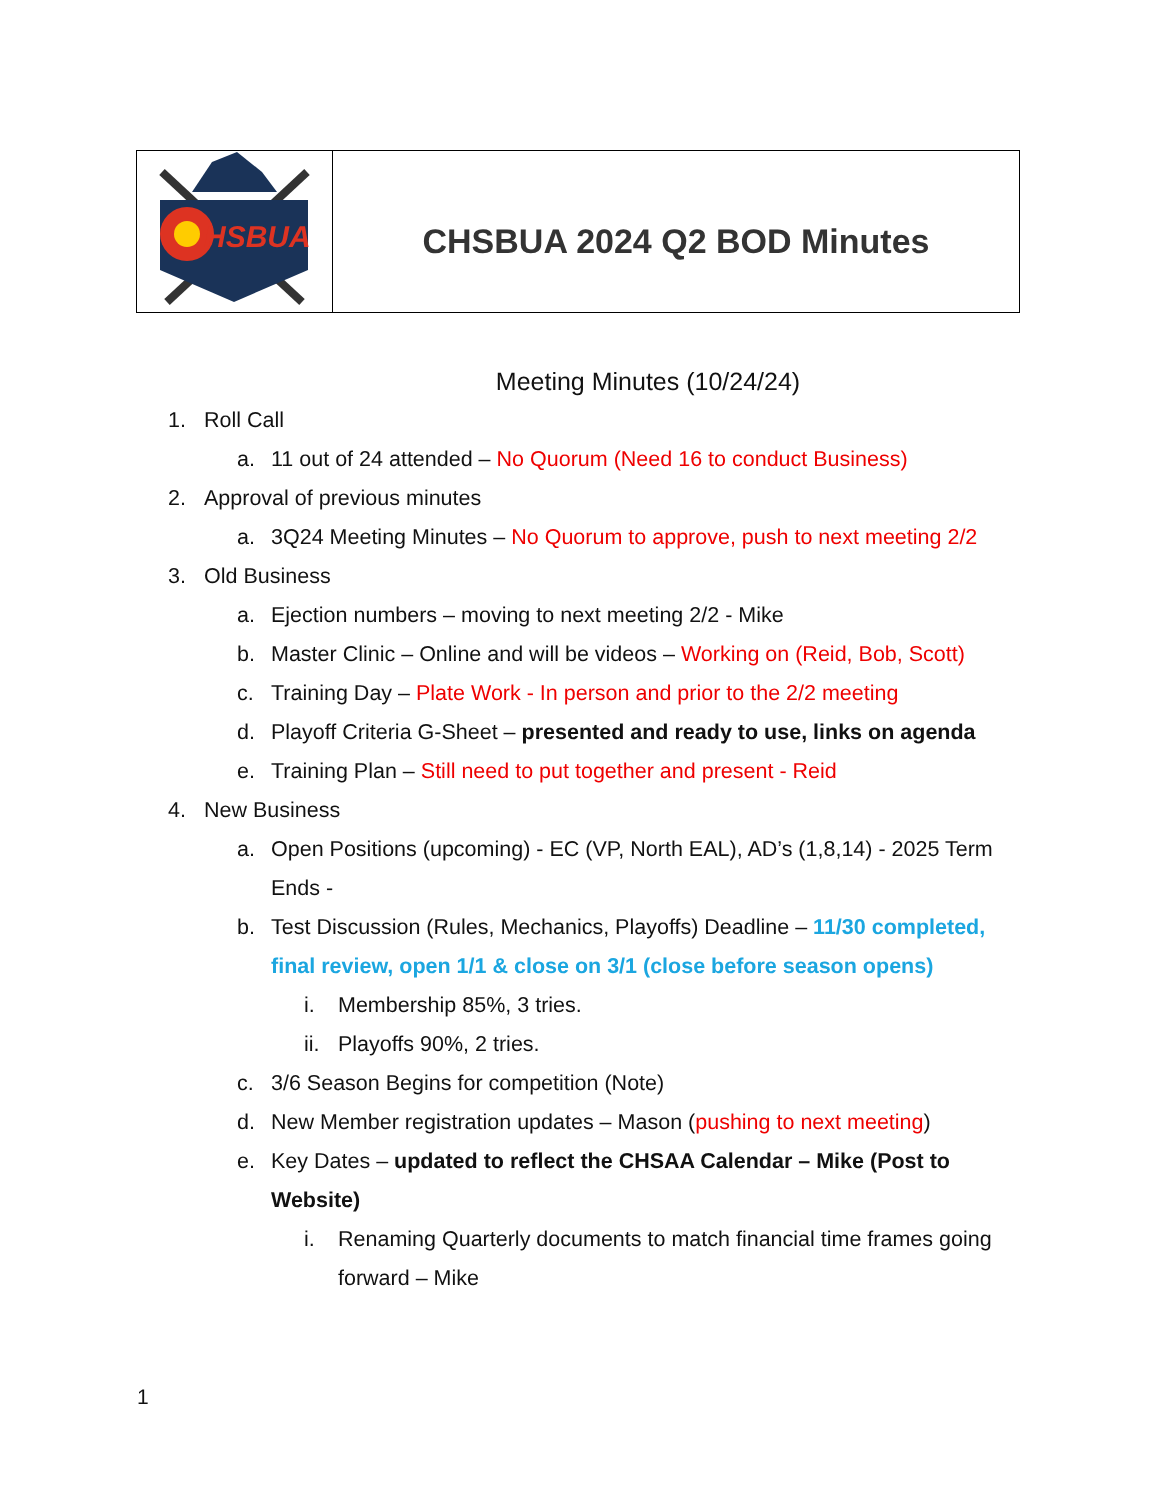| HSBUA | CHSBUA 2024 Q2 BOD Minutes |
Meeting Minutes (10/24/24)
1. Roll Call
a. 11 out of 24 attended – No Quorum (Need 16 to conduct Business)
2. Approval of previous minutes
a. 3Q24 Meeting Minutes – No Quorum to approve, push to next meeting 2/2
3. Old Business
a. Ejection numbers – moving to next meeting 2/2 - Mike
b. Master Clinic – Online and will be videos – Working on (Reid, Bob, Scott)
c. Training Day – Plate Work - In person and prior to the 2/2 meeting
d. Playoff Criteria G-Sheet – presented and ready to use, links on agenda
e. Training Plan – Still need to put together and present - Reid
4. New Business
a. Open Positions (upcoming) - EC (VP, North EAL), AD’s (1,8,14) - 2025 Term Ends -
b. Test Discussion (Rules, Mechanics, Playoffs) Deadline – 11/30 completed, final review, open 1/1 & close on 3/1 (close before season opens)
i. Membership 85%, 3 tries.
ii. Playoffs 90%, 2 tries.
c. 3/6 Season Begins for competition (Note)
d. New Member registration updates – Mason (pushing to next meeting)
e. Key Dates – updated to reflect the CHSAA Calendar – Mike (Post to Website)
i. Renaming Quarterly documents to match financial time frames going forward – Mike
1